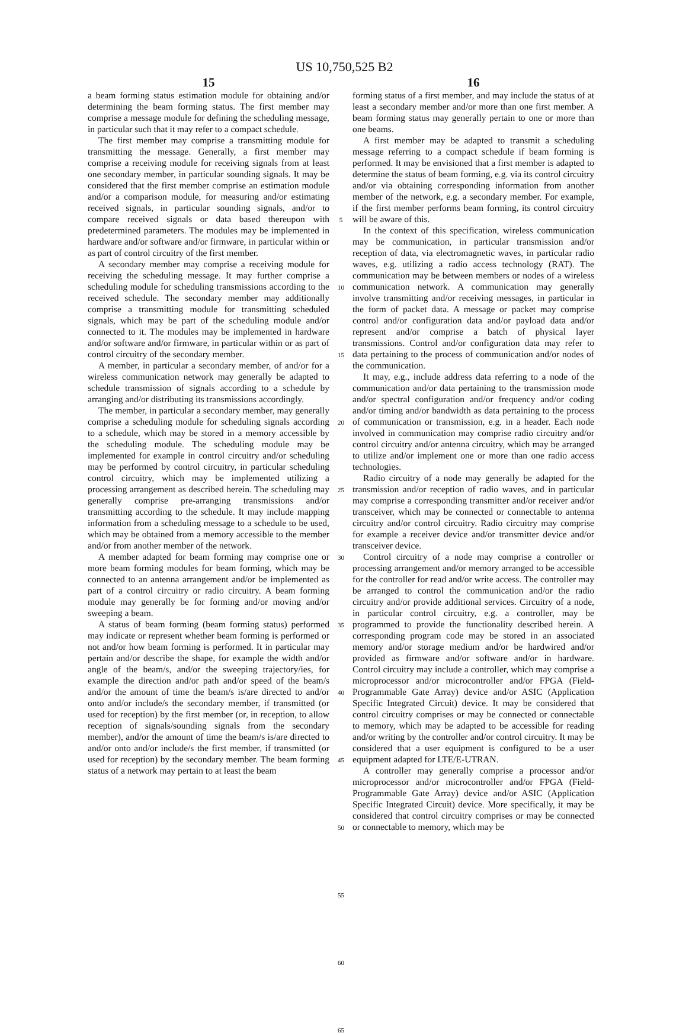US 10,750,525 B2
15
a beam forming status estimation module for obtaining and/or determining the beam forming status. The first member may comprise a message module for defining the scheduling message, in particular such that it may refer to a compact schedule.
The first member may comprise a transmitting module for transmitting the message. Generally, a first member may comprise a receiving module for receiving signals from at least one secondary member, in particular sounding signals. It may be considered that the first member comprise an estimation module and/or a comparison module, for measuring and/or estimating received signals, in particular sounding signals, and/or to compare received signals or data based thereupon with predetermined parameters. The modules may be implemented in hardware and/or software and/or firmware, in particular within or as part of control circuitry of the first member.
A secondary member may comprise a receiving module for receiving the scheduling message. It may further comprise a scheduling module for scheduling transmissions according to the received schedule. The secondary member may additionally comprise a transmitting module for transmitting scheduled signals, which may be part of the scheduling module and/or connected to it. The modules may be implemented in hardware and/or software and/or firmware, in particular within or as part of control circuitry of the secondary member.
A member, in particular a secondary member, of and/or for a wireless communication network may generally be adapted to schedule transmission of signals according to a schedule by arranging and/or distributing its transmissions accordingly.
The member, in particular a secondary member, may generally comprise a scheduling module for scheduling signals according to a schedule, which may be stored in a memory accessible by the scheduling module. The scheduling module may be implemented for example in control circuitry and/or scheduling may be performed by control circuitry, in particular scheduling control circuitry, which may be implemented utilizing a processing arrangement as described herein. The scheduling may generally comprise pre-arranging transmissions and/or transmitting according to the schedule. It may include mapping information from a scheduling message to a schedule to be used, which may be obtained from a memory accessible to the member and/or from another member of the network.
A member adapted for beam forming may comprise one or more beam forming modules for beam forming, which may be connected to an antenna arrangement and/or be implemented as part of a control circuitry or radio circuitry. A beam forming module may generally be for forming and/or moving and/or sweeping a beam.
A status of beam forming (beam forming status) performed may indicate or represent whether beam forming is performed or not and/or how beam forming is performed. It in particular may pertain and/or describe the shape, for example the width and/or angle of the beam/s, and/or the sweeping trajectory/ies, for example the direction and/or path and/or speed of the beam/s and/or the amount of time the beam/s is/are directed to and/or onto and/or include/s the secondary member, if transmitted (or used for reception) by the first member (or, in reception, to allow reception of signals/sounding signals from the secondary member), and/or the amount of time the beam/s is/are directed to and/or onto and/or include/s the first member, if transmitted (or used for reception) by the secondary member. The beam forming status of a network may pertain to at least the beam
5
10
15
20
25
30
35
40
45
50
55
60
65
16
forming status of a first member, and may include the status of at least a secondary member and/or more than one first member. A beam forming status may generally pertain to one or more than one beams.
A first member may be adapted to transmit a scheduling message referring to a compact schedule if beam forming is performed. It may be envisioned that a first member is adapted to determine the status of beam forming, e.g. via its control circuitry and/or via obtaining corresponding information from another member of the network, e.g. a secondary member. For example, if the first member performs beam forming, its control circuitry will be aware of this.
In the context of this specification, wireless communication may be communication, in particular transmission and/or reception of data, via electromagnetic waves, in particular radio waves, e.g. utilizing a radio access technology (RAT). The communication may be between members or nodes of a wireless communication network. A communication may generally involve transmitting and/or receiving messages, in particular in the form of packet data. A message or packet may comprise control and/or configuration data and/or payload data and/or represent and/or comprise a batch of physical layer transmissions. Control and/or configuration data may refer to data pertaining to the process of communication and/or nodes of the communication.
It may, e.g., include address data referring to a node of the communication and/or data pertaining to the transmission mode and/or spectral configuration and/or frequency and/or coding and/or timing and/or bandwidth as data pertaining to the process of communication or transmission, e.g. in a header. Each node involved in communication may comprise radio circuitry and/or control circuitry and/or antenna circuitry, which may be arranged to utilize and/or implement one or more than one radio access technologies.
Radio circuitry of a node may generally be adapted for the transmission and/or reception of radio waves, and in particular may comprise a corresponding transmitter and/or receiver and/or transceiver, which may be connected or connectable to antenna circuitry and/or control circuitry. Radio circuitry may comprise for example a receiver device and/or transmitter device and/or transceiver device.
Control circuitry of a node may comprise a controller or processing arrangement and/or memory arranged to be accessible for the controller for read and/or write access. The controller may be arranged to control the communication and/or the radio circuitry and/or provide additional services. Circuitry of a node, in particular control circuitry, e.g. a controller, may be programmed to provide the functionality described herein. A corresponding program code may be stored in an associated memory and/or storage medium and/or be hardwired and/or provided as firmware and/or software and/or in hardware. Control circuitry may include a controller, which may comprise a microprocessor and/or microcontroller and/or FPGA (Field-Programmable Gate Array) device and/or ASIC (Application Specific Integrated Circuit) device. It may be considered that control circuitry comprises or may be connected or connectable to memory, which may be adapted to be accessible for reading and/or writing by the controller and/or control circuitry. It may be considered that a user equipment is configured to be a user equipment adapted for LTE/E-UTRAN.
A controller may generally comprise a processor and/or microprocessor and/or microcontroller and/or FPGA (Field-Programmable Gate Array) device and/or ASIC (Application Specific Integrated Circuit) device. More specifically, it may be considered that control circuitry comprises or may be connected or connectable to memory, which may be